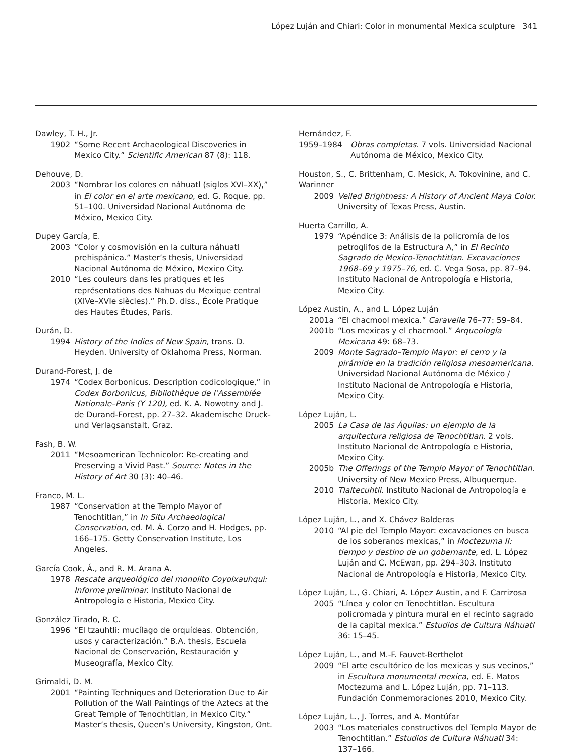López Luján and Chiari: Color in monumental Mexica sculpture 341
Dawley, T. H., Jr.
1902 “Some Recent Archaeological Discoveries in Mexico City.” Scientific American 87 (8): 118.
Dehouve, D.
2003 “Nombrar los colores en náhuatl (siglos XVI–XX),” in El color en el arte mexicano, ed. G. Roque, pp. 51–100. Universidad Nacional Autónoma de México, Mexico City.
Dupey García, E.
2003 “Color y cosmovisión en la cultura náhuatl prehispánica.” Master’s thesis, Universidad Nacional Autónoma de México, Mexico City.
2010 “Les couleurs dans les pratiques et les représentations des Nahuas du Mexique central (XIVe–XVIe siècles).” Ph.D. diss., École Pratique des Hautes Études, Paris.
Durán, D.
1994 History of the Indies of New Spain, trans. D. Heyden. University of Oklahoma Press, Norman.
Durand-Forest, J. de
1974 “Codex Borbonicus. Description codicologique,” in Codex Borbonicus, Bibliothèque de l’Assemblée Nationale–Paris (Y 120), ed. K. A. Nowotny and J. de Durand-Forest, pp. 27–32. Akademische Druck- und Verlagsanstalt, Graz.
Fash, B. W.
2011 “Mesoamerican Technicolor: Re-creating and Preserving a Vivid Past.” Source: Notes in the History of Art 30 (3): 40–46.
Franco, M. L.
1987 “Conservation at the Templo Mayor of Tenochtitlan,” in In Situ Archaeological Conservation, ed. M. Á. Corzo and H. Hodges, pp. 166–175. Getty Conservation Institute, Los Angeles.
García Cook, Á., and R. M. Arana A.
1978 Rescate arqueológico del monolito Coyolxauhqui: Informe preliminar. Instituto Nacional de Antropología e Historia, Mexico City.
González Tirado, R. C.
1996 “El tzauhtli: mucílago de orquídeas. Obtención, usos y caracterización.” B.A. thesis, Escuela Nacional de Conservación, Restauración y Museografía, Mexico City.
Grimaldi, D. M.
2001 “Painting Techniques and Deterioration Due to Air Pollution of the Wall Paintings of the Aztecs at the Great Temple of Tenochtitlan, in Mexico City.” Master’s thesis, Queen’s University, Kingston, Ont.
Hernández, F.
1959–1984 Obras completas. 7 vols. Universidad Nacional Autónoma de México, Mexico City.
Houston, S., C. Brittenham, C. Mesick, A. Tokovinine, and C. Warinner
2009 Veiled Brightness: A History of Ancient Maya Color. University of Texas Press, Austin.
Huerta Carrillo, A.
1979 “Apéndice 3: Análisis de la policromía de los petroglifos de la Estructura A,” in El Recinto Sagrado de Mexico-Tenochtitlan. Excavaciones 1968–69 y 1975–76, ed. C. Vega Sosa, pp. 87–94. Instituto Nacional de Antropología e Historia, Mexico City.
López Austin, A., and L. López Luján
2001a “El chacmool mexica.” Caravelle 76–77: 59–84.
2001b “Los mexicas y el chacmool.” Arqueología Mexicana 49: 68–73.
2009 Monte Sagrado–Templo Mayor: el cerro y la pirámide en la tradición religiosa mesoamericana. Universidad Nacional Autónoma de México / Instituto Nacional de Antropología e Historia, Mexico City.
López Luján, L.
2005 La Casa de las Águilas: un ejemplo de la arquitectura religiosa de Tenochtitlan. 2 vols. Instituto Nacional de Antropología e Historia, Mexico City.
2005b The Offerings of the Templo Mayor of Tenochtitlan. University of New Mexico Press, Albuquerque.
2010 Tlaltecuhtli. Instituto Nacional de Antropología e Historia, Mexico City.
López Luján, L., and X. Chávez Balderas
2010 “Al pie del Templo Mayor: excavaciones en busca de los soberanos mexicas,” in Moctezuma II: tiempo y destino de un gobernante, ed. L. López Luján and C. McEwan, pp. 294–303. Instituto Nacional de Antropología e Historia, Mexico City.
López Luján, L., G. Chiari, A. López Austin, and F. Carrizosa
2005 “Línea y color en Tenochtitlan. Escultura policromada y pintura mural en el recinto sagrado de la capital mexica.” Estudios de Cultura Náhuatl 36: 15–45.
López Luján, L., and M.-F. Fauvet-Berthelot
2009 “El arte escultórico de los mexicas y sus vecinos,” in Escultura monumental mexica, ed. E. Matos Moctezuma and L. López Luján, pp. 71–113. Fundación Conmemoraciones 2010, Mexico City.
López Luján, L., J. Torres, and A. Montúfar
2003 “Los materiales constructivos del Templo Mayor de Tenochtitlan.” Estudios de Cultura Náhuatl 34: 137–166.